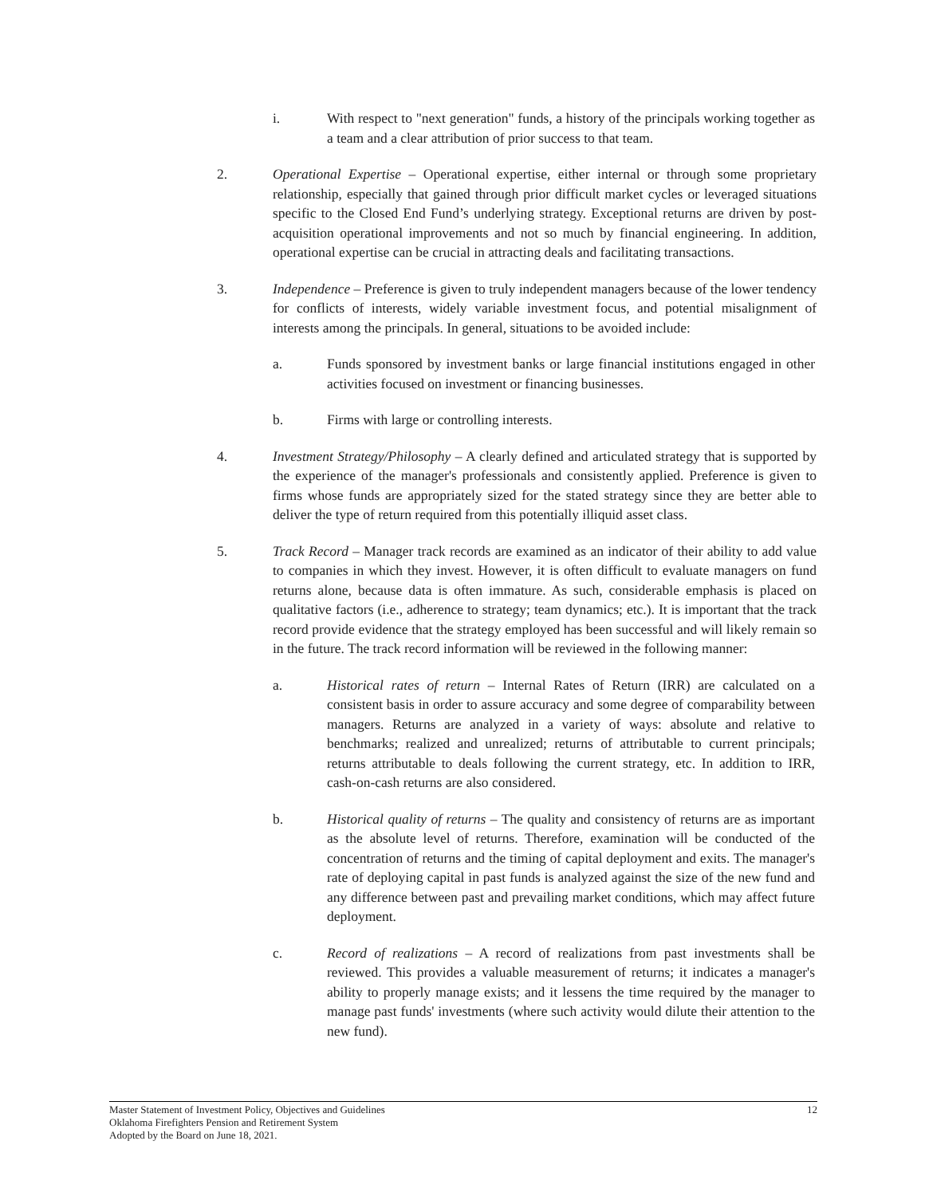i. With respect to "next generation" funds, a history of the principals working together as a team and a clear attribution of prior success to that team.
2. Operational Expertise – Operational expertise, either internal or through some proprietary relationship, especially that gained through prior difficult market cycles or leveraged situations specific to the Closed End Fund’s underlying strategy. Exceptional returns are driven by post-acquisition operational improvements and not so much by financial engineering. In addition, operational expertise can be crucial in attracting deals and facilitating transactions.
3. Independence – Preference is given to truly independent managers because of the lower tendency for conflicts of interests, widely variable investment focus, and potential misalignment of interests among the principals. In general, situations to be avoided include:
a. Funds sponsored by investment banks or large financial institutions engaged in other activities focused on investment or financing businesses.
b. Firms with large or controlling interests.
4. Investment Strategy/Philosophy – A clearly defined and articulated strategy that is supported by the experience of the manager's professionals and consistently applied. Preference is given to firms whose funds are appropriately sized for the stated strategy since they are better able to deliver the type of return required from this potentially illiquid asset class.
5. Track Record – Manager track records are examined as an indicator of their ability to add value to companies in which they invest. However, it is often difficult to evaluate managers on fund returns alone, because data is often immature. As such, considerable emphasis is placed on qualitative factors (i.e., adherence to strategy; team dynamics; etc.). It is important that the track record provide evidence that the strategy employed has been successful and will likely remain so in the future. The track record information will be reviewed in the following manner:
a. Historical rates of return – Internal Rates of Return (IRR) are calculated on a consistent basis in order to assure accuracy and some degree of comparability between managers. Returns are analyzed in a variety of ways: absolute and relative to benchmarks; realized and unrealized; returns of attributable to current principals; returns attributable to deals following the current strategy, etc. In addition to IRR, cash-on-cash returns are also considered.
b. Historical quality of returns – The quality and consistency of returns are as important as the absolute level of returns. Therefore, examination will be conducted of the concentration of returns and the timing of capital deployment and exits. The manager's rate of deploying capital in past funds is analyzed against the size of the new fund and any difference between past and prevailing market conditions, which may affect future deployment.
c. Record of realizations – A record of realizations from past investments shall be reviewed. This provides a valuable measurement of returns; it indicates a manager's ability to properly manage exists; and it lessens the time required by the manager to manage past funds' investments (where such activity would dilute their attention to the new fund).
12 Master Statement of Investment Policy, Objectives and Guidelines
Oklahoma Firefighters Pension and Retirement System
Adopted by the Board on June 18, 2021.